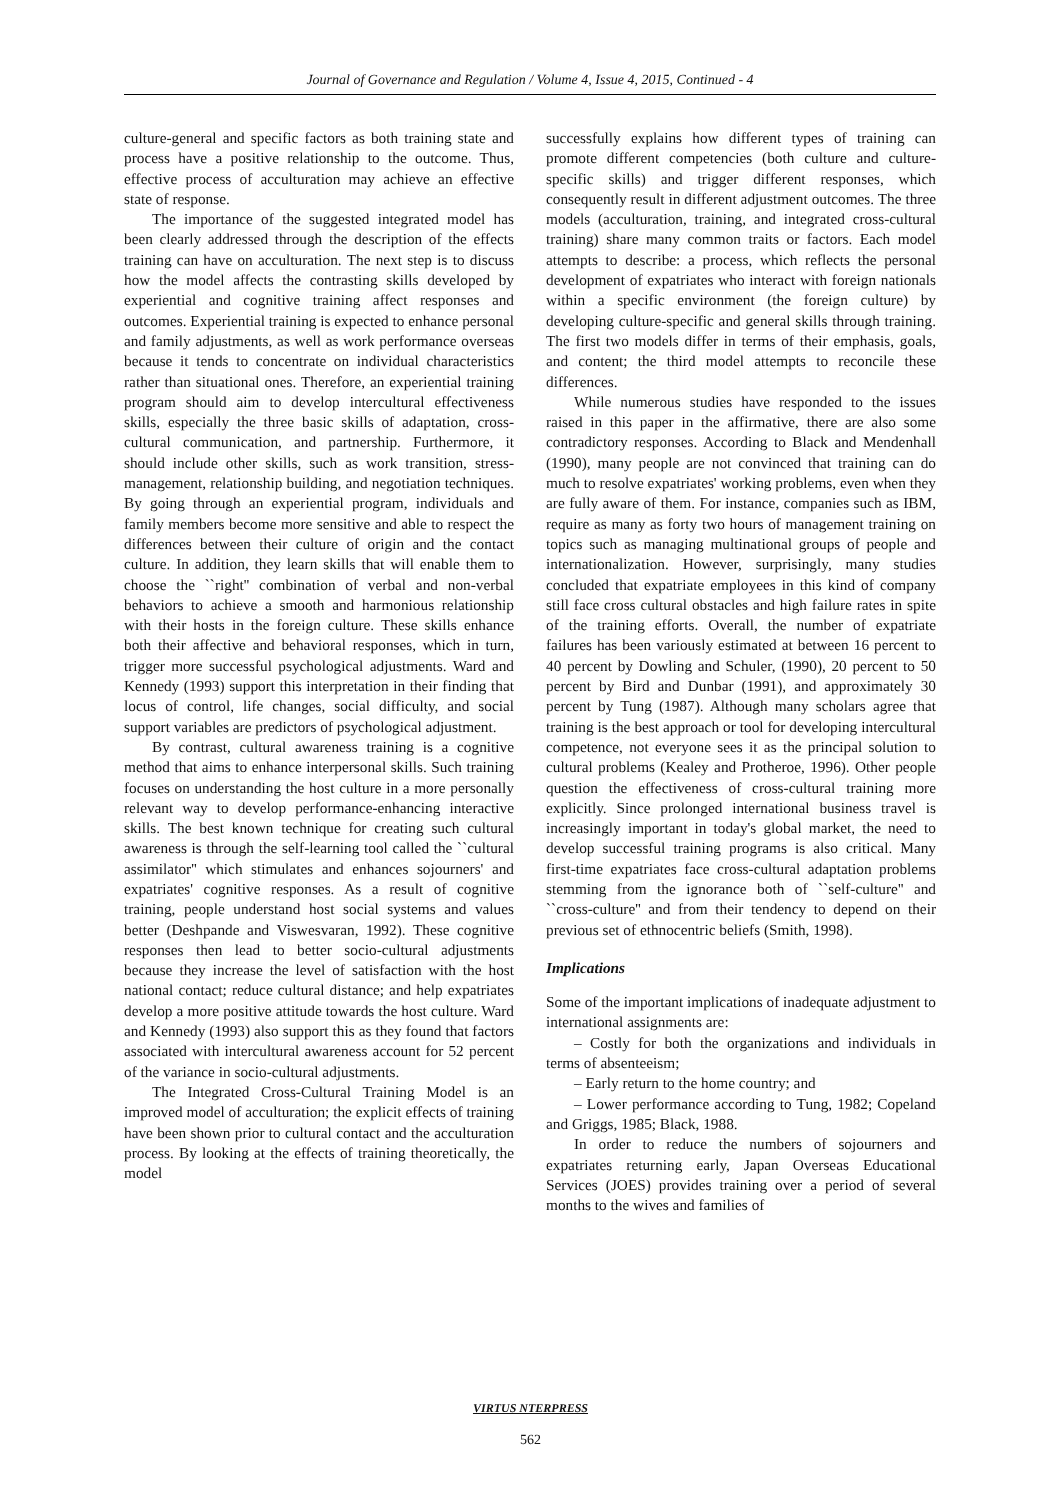Journal of Governance and Regulation / Volume 4, Issue 4, 2015, Continued - 4
culture-general and specific factors as both training state and process have a positive relationship to the outcome. Thus, effective process of acculturation may achieve an effective state of response.
The importance of the suggested integrated model has been clearly addressed through the description of the effects training can have on acculturation. The next step is to discuss how the model affects the contrasting skills developed by experiential and cognitive training affect responses and outcomes. Experiential training is expected to enhance personal and family adjustments, as well as work performance overseas because it tends to concentrate on individual characteristics rather than situational ones. Therefore, an experiential training program should aim to develop intercultural effectiveness skills, especially the three basic skills of adaptation, cross-cultural communication, and partnership. Furthermore, it should include other skills, such as work transition, stress-management, relationship building, and negotiation techniques. By going through an experiential program, individuals and family members become more sensitive and able to respect the differences between their culture of origin and the contact culture. In addition, they learn skills that will enable them to choose the ``right'' combination of verbal and non-verbal behaviors to achieve a smooth and harmonious relationship with their hosts in the foreign culture. These skills enhance both their affective and behavioral responses, which in turn, trigger more successful psychological adjustments. Ward and Kennedy (1993) support this interpretation in their finding that locus of control, life changes, social difficulty, and social support variables are predictors of psychological adjustment.
By contrast, cultural awareness training is a cognitive method that aims to enhance interpersonal skills. Such training focuses on understanding the host culture in a more personally relevant way to develop performance-enhancing interactive skills. The best known technique for creating such cultural awareness is through the self-learning tool called the ``cultural assimilator'' which stimulates and enhances sojourners' and expatriates' cognitive responses. As a result of cognitive training, people understand host social systems and values better (Deshpande and Viswesvaran, 1992). These cognitive responses then lead to better socio-cultural adjustments because they increase the level of satisfaction with the host national contact; reduce cultural distance; and help expatriates develop a more positive attitude towards the host culture. Ward and Kennedy (1993) also support this as they found that factors associated with intercultural awareness account for 52 percent of the variance in socio-cultural adjustments.
The Integrated Cross-Cultural Training Model is an improved model of acculturation; the explicit effects of training have been shown prior to cultural contact and the acculturation process. By looking at the effects of training theoretically, the model
successfully explains how different types of training can promote different competencies (both culture and culture-specific skills) and trigger different responses, which consequently result in different adjustment outcomes. The three models (acculturation, training, and integrated cross-cultural training) share many common traits or factors. Each model attempts to describe: a process, which reflects the personal development of expatriates who interact with foreign nationals within a specific environment (the foreign culture) by developing culture-specific and general skills through training. The first two models differ in terms of their emphasis, goals, and content; the third model attempts to reconcile these differences.
While numerous studies have responded to the issues raised in this paper in the affirmative, there are also some contradictory responses. According to Black and Mendenhall (1990), many people are not convinced that training can do much to resolve expatriates' working problems, even when they are fully aware of them. For instance, companies such as IBM, require as many as forty two hours of management training on topics such as managing multinational groups of people and internationalization. However, surprisingly, many studies concluded that expatriate employees in this kind of company still face cross cultural obstacles and high failure rates in spite of the training efforts. Overall, the number of expatriate failures has been variously estimated at between 16 percent to 40 percent by Dowling and Schuler, (1990), 20 percent to 50 percent by Bird and Dunbar (1991), and approximately 30 percent by Tung (1987). Although many scholars agree that training is the best approach or tool for developing intercultural competence, not everyone sees it as the principal solution to cultural problems (Kealey and Protheroe, 1996). Other people question the effectiveness of cross-cultural training more explicitly. Since prolonged international business travel is increasingly important in today's global market, the need to develop successful training programs is also critical. Many first-time expatriates face cross-cultural adaptation problems stemming from the ignorance both of ``self-culture'' and ``cross-culture'' and from their tendency to depend on their previous set of ethnocentric beliefs (Smith, 1998).
Implications
Some of the important implications of inadequate adjustment to international assignments are:
– Costly for both the organizations and individuals in terms of absenteeism;
– Early return to the home country; and
– Lower performance according to Tung, 1982; Copeland and Griggs, 1985; Black, 1988.
In order to reduce the numbers of sojourners and expatriates returning early, Japan Overseas Educational Services (JOES) provides training over a period of several months to the wives and families of
VIRTUS NTERPRESS
562